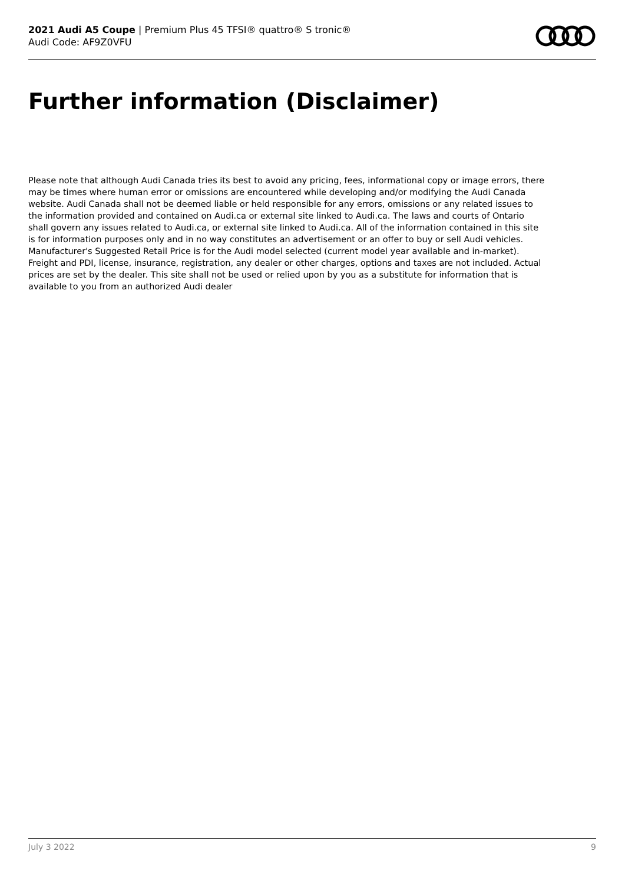2021 Audi A5 Coupe | Premium Plus 45 TFSI® quattro® S tronic®
Audi Code: AF9Z0VFU
Further information (Disclaimer)
Please note that although Audi Canada tries its best to avoid any pricing, fees, informational copy or image errors, there may be times where human error or omissions are encountered while developing and/or modifying the Audi Canada website. Audi Canada shall not be deemed liable or held responsible for any errors, omissions or any related issues to the information provided and contained on Audi.ca or external site linked to Audi.ca. The laws and courts of Ontario shall govern any issues related to Audi.ca, or external site linked to Audi.ca. All of the information contained in this site is for information purposes only and in no way constitutes an advertisement or an offer to buy or sell Audi vehicles. Manufacturer's Suggested Retail Price is for the Audi model selected (current model year available and in-market). Freight and PDI, license, insurance, registration, any dealer or other charges, options and taxes are not included. Actual prices are set by the dealer. This site shall not be used or relied upon by you as a substitute for information that is available to you from an authorized Audi dealer
July 3 2022 9